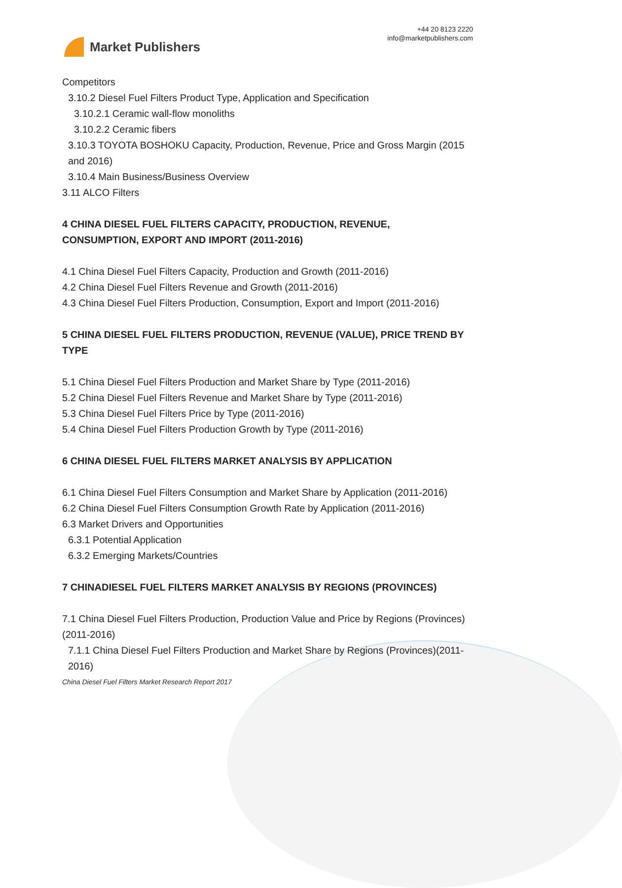Market Publishers
+44 20 8123 2220
info@marketpublishers.com
Competitors
3.10.2 Diesel Fuel Filters Product Type, Application and Specification
3.10.2.1 Ceramic wall-flow monoliths
3.10.2.2 Ceramic fibers
3.10.3 TOYOTA BOSHOKU Capacity, Production, Revenue, Price and Gross Margin (2015 and 2016)
3.10.4 Main Business/Business Overview
3.11 ALCO Filters
4 CHINA DIESEL FUEL FILTERS CAPACITY, PRODUCTION, REVENUE, CONSUMPTION, EXPORT AND IMPORT (2011-2016)
4.1 China Diesel Fuel Filters Capacity, Production and Growth (2011-2016)
4.2 China Diesel Fuel Filters Revenue and Growth (2011-2016)
4.3 China Diesel Fuel Filters Production, Consumption, Export and Import (2011-2016)
5 CHINA DIESEL FUEL FILTERS PRODUCTION, REVENUE (VALUE), PRICE TREND BY TYPE
5.1 China Diesel Fuel Filters Production and Market Share by Type (2011-2016)
5.2 China Diesel Fuel Filters Revenue and Market Share by Type (2011-2016)
5.3 China Diesel Fuel Filters Price by Type (2011-2016)
5.4 China Diesel Fuel Filters Production Growth by Type (2011-2016)
6 CHINA DIESEL FUEL FILTERS MARKET ANALYSIS BY APPLICATION
6.1 China Diesel Fuel Filters Consumption and Market Share by Application (2011-2016)
6.2 China Diesel Fuel Filters Consumption Growth Rate by Application (2011-2016)
6.3 Market Drivers and Opportunities
6.3.1 Potential Application
6.3.2 Emerging Markets/Countries
7 CHINADIESEL FUEL FILTERS MARKET ANALYSIS BY REGIONS (PROVINCES)
7.1 China Diesel Fuel Filters Production, Production Value and Price by Regions (Provinces)(2011-2016)
7.1.1 China Diesel Fuel Filters Production and Market Share by Regions (Provinces)(2011-2016)
China Diesel Fuel Filters Market Research Report 2017